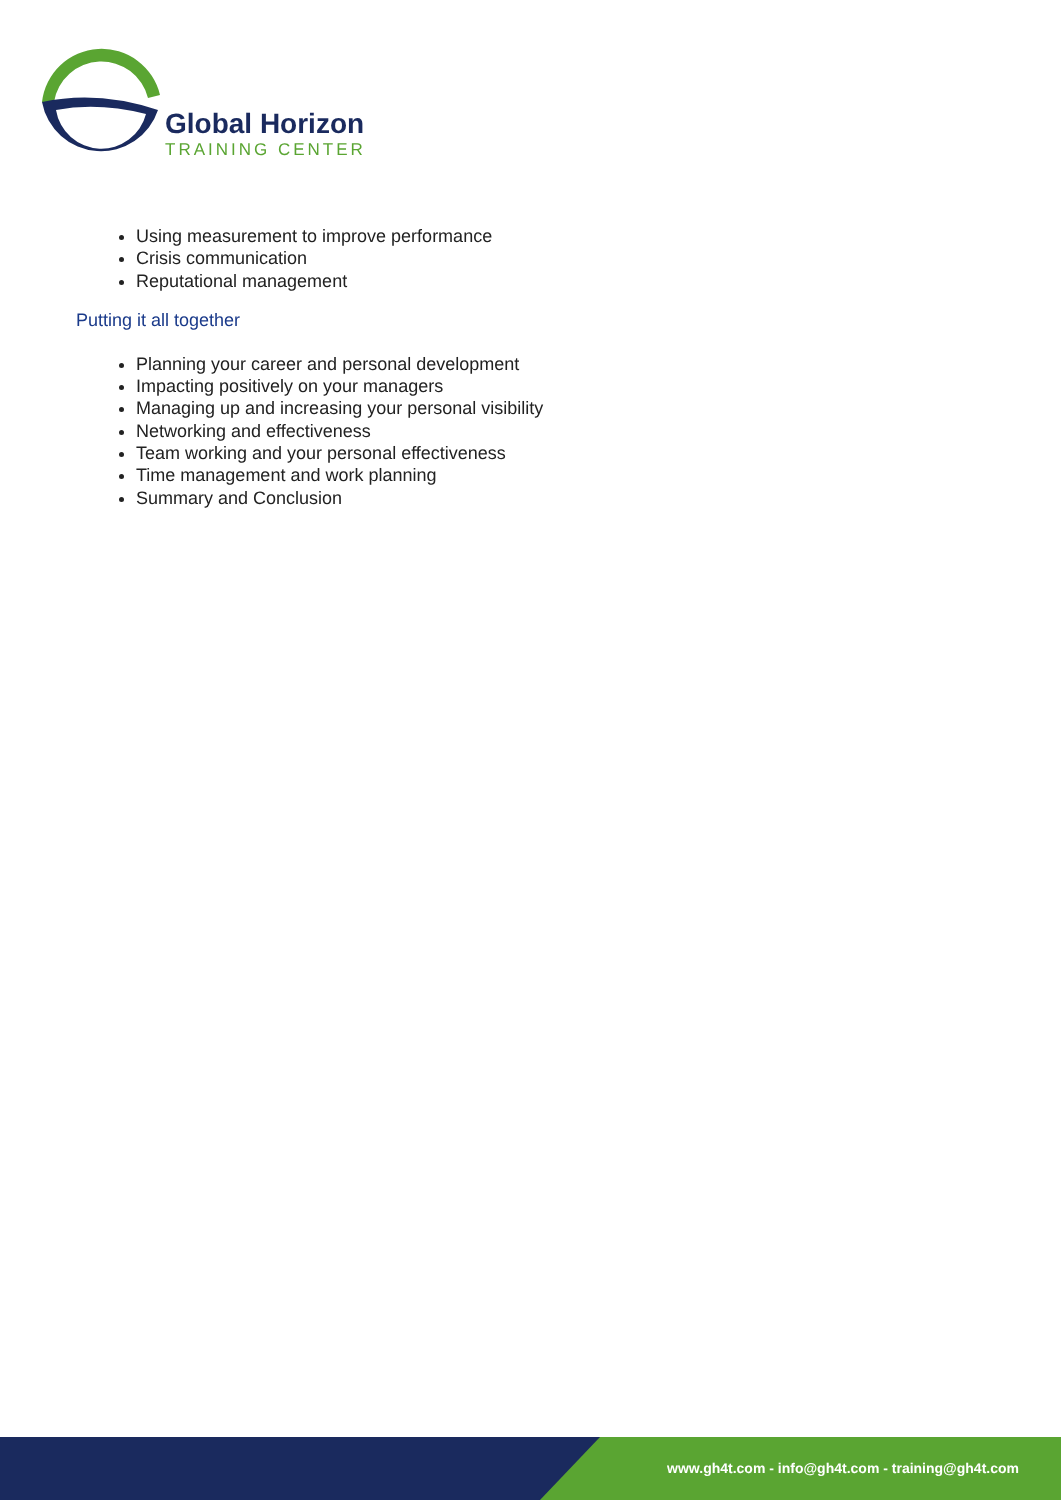Global Horizon
TRAINING CENTER
Using measurement to improve performance
Crisis communication
Reputational management
Putting it all together
Planning your career and personal development
Impacting positively on your managers
Managing up and increasing your personal visibility
Networking and effectiveness
Team working and your personal effectiveness
Time management and work planning
Summary and Conclusion
www.gh4t.com - info@gh4t.com - training@gh4t.com